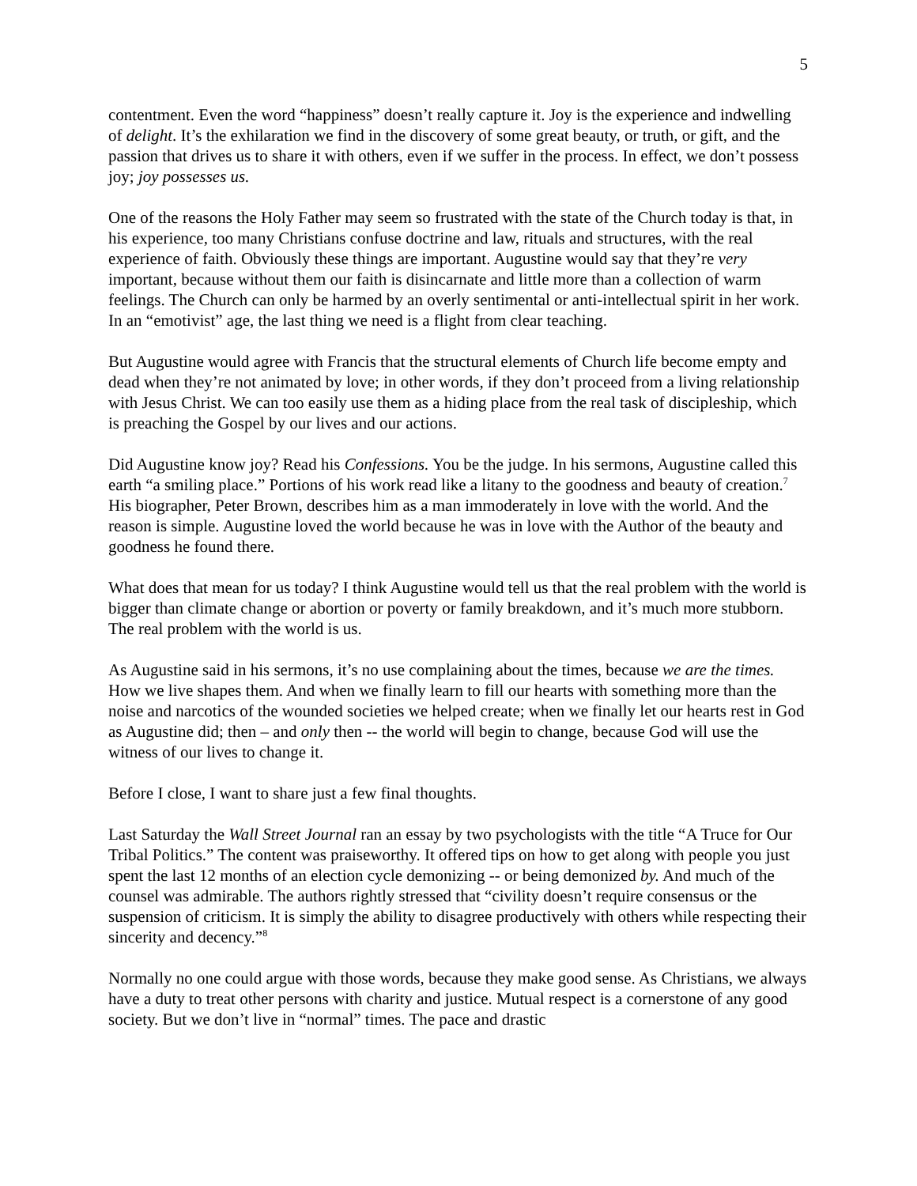5
contentment. Even the word “happiness” doesn’t really capture it. Joy is the experience and indwelling of delight. It’s the exhilaration we find in the discovery of some great beauty, or truth, or gift, and the passion that drives us to share it with others, even if we suffer in the process. In effect, we don’t possess joy; joy possesses us.
One of the reasons the Holy Father may seem so frustrated with the state of the Church today is that, in his experience, too many Christians confuse doctrine and law, rituals and structures, with the real experience of faith. Obviously these things are important. Augustine would say that they’re very important, because without them our faith is disincarnate and little more than a collection of warm feelings. The Church can only be harmed by an overly sentimental or anti-intellectual spirit in her work. In an “emotivist” age, the last thing we need is a flight from clear teaching.
But Augustine would agree with Francis that the structural elements of Church life become empty and dead when they’re not animated by love; in other words, if they don’t proceed from a living relationship with Jesus Christ. We can too easily use them as a hiding place from the real task of discipleship, which is preaching the Gospel by our lives and our actions.
Did Augustine know joy? Read his Confessions. You be the judge. In his sermons, Augustine called this earth “a smiling place.” Portions of his work read like a litany to the goodness and beauty of creation.<sup>7</sup> His biographer, Peter Brown, describes him as a man immoderately in love with the world. And the reason is simple. Augustine loved the world because he was in love with the Author of the beauty and goodness he found there.
What does that mean for us today? I think Augustine would tell us that the real problem with the world is bigger than climate change or abortion or poverty or family breakdown, and it’s much more stubborn. The real problem with the world is us.
As Augustine said in his sermons, it’s no use complaining about the times, because we are the times. How we live shapes them. And when we finally learn to fill our hearts with something more than the noise and narcotics of the wounded societies we helped create; when we finally let our hearts rest in God as Augustine did; then – and only then -- the world will begin to change, because God will use the witness of our lives to change it.
Before I close, I want to share just a few final thoughts.
Last Saturday the Wall Street Journal ran an essay by two psychologists with the title “A Truce for Our Tribal Politics.” The content was praiseworthy. It offered tips on how to get along with people you just spent the last 12 months of an election cycle demonizing -- or being demonized by. And much of the counsel was admirable. The authors rightly stressed that “civility doesn’t require consensus or the suspension of criticism. It is simply the ability to disagree productively with others while respecting their sincerity and decency.”<sup>8</sup>
Normally no one could argue with those words, because they make good sense. As Christians, we always have a duty to treat other persons with charity and justice. Mutual respect is a cornerstone of any good society. But we don’t live in “normal” times. The pace and drastic